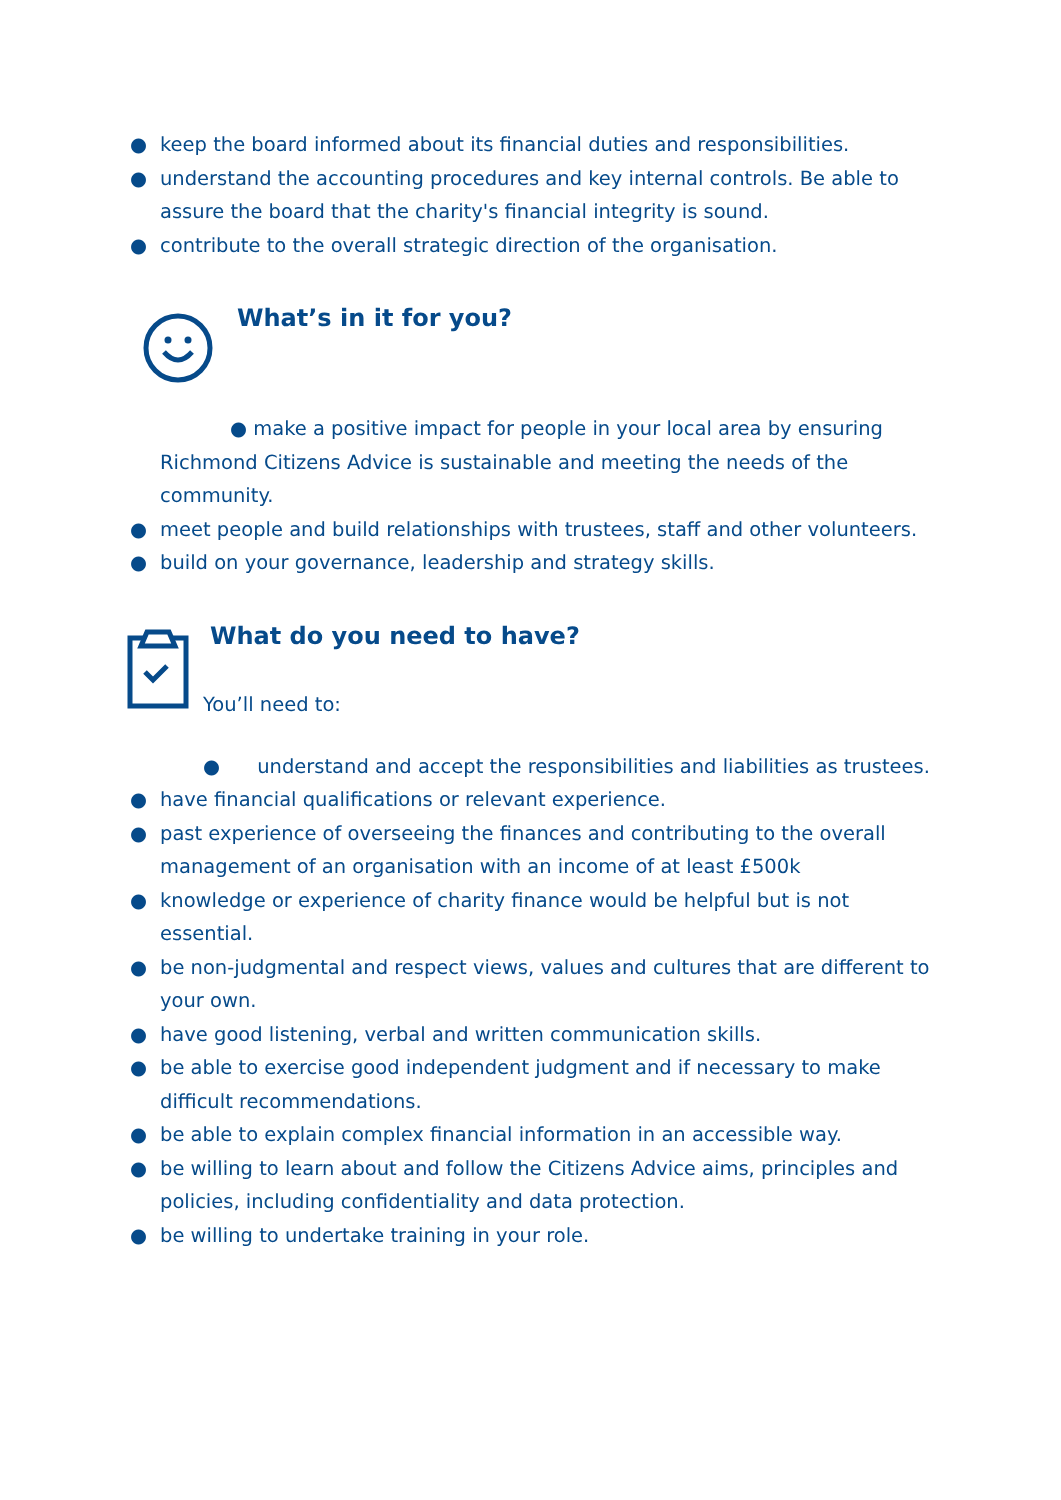● keep the board informed about its financial duties and responsibilities.
● understand the accounting procedures and key internal controls. Be able to assure the board that the charity's financial integrity is sound.
● contribute to the overall strategic direction of the organisation.
What’s in it for you?
● make a positive impact for people in your local area by ensuring Richmond Citizens Advice is sustainable and meeting the needs of the community.
● meet people and build relationships with trustees, staff and other volunteers.
● build on your governance, leadership and strategy skills.
What do you need to have?
You’ll need to:
● understand and accept the responsibilities and liabilities as trustees.
● have financial qualifications or relevant experience.
● past experience of overseeing the finances and contributing to the overall management of an organisation with an income of at least £500k
● knowledge or experience of charity finance would be helpful but is not essential.
● be non-judgmental and respect views, values and cultures that are different to your own.
● have good listening, verbal and written communication skills.
● be able to exercise good independent judgment and if necessary to make difficult recommendations.
● be able to explain complex financial information in an accessible way.
● be willing to learn about and follow the Citizens Advice aims, principles and policies, including confidentiality and data protection.
● be willing to undertake training in your role.